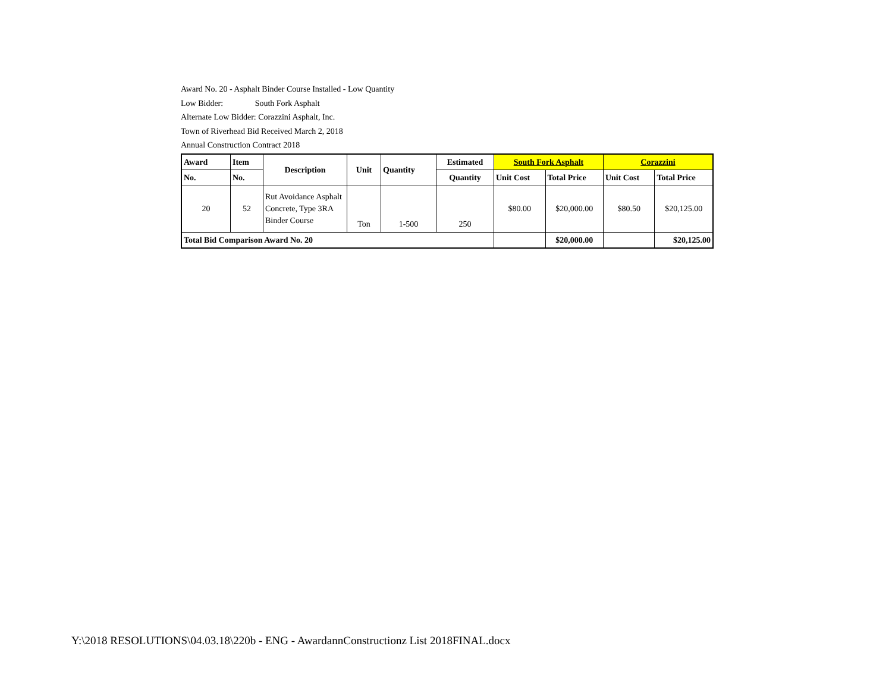Award No. 20 - Asphalt Binder Course Installed - Low Quantity
Low Bidder: South Fork Asphalt
Alternate Low Bidder: Corazzini Asphalt, Inc.
Town of Riverhead Bid Received March 2, 2018
Annual Construction Contract 2018
| Award | Item | Description | Unit | Quantity | Estimated | South Fork Asphalt | | Corazzini | |
| --- | --- | --- | --- | --- | --- | --- | --- | --- | --- |
| No. | No. | | | | Quantity | Unit Cost | Total Price | Unit Cost | Total Price |
| 20 | 52 | Rut Avoidance Asphalt Concrete, Type 3RA Binder Course | Ton | 1-500 | 250 | $80.00 | $20,000.00 | $80.50 | $20,125.00 |
| Total Bid Comparison Award No. 20 | | | | | | | $20,000.00 | | $20,125.00 |
Y:\2018 RESOLUTIONS\04.03.18\220b - ENG - AwardannConstructionz List 2018FINAL.docx